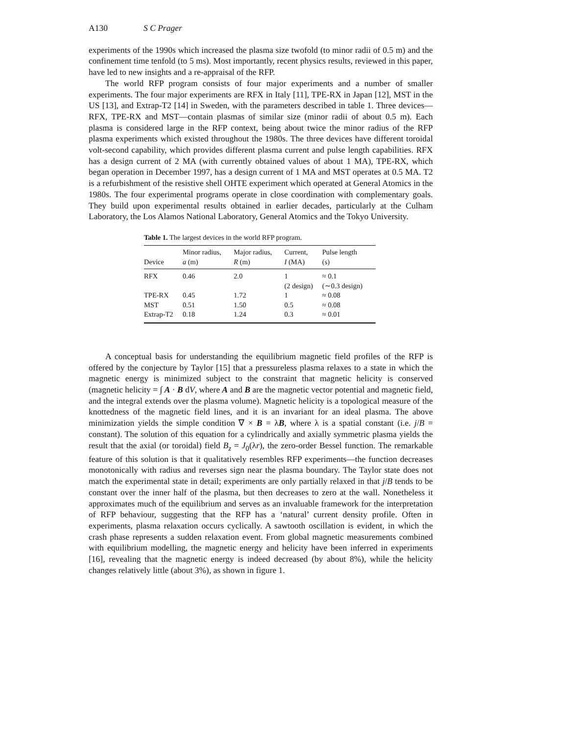A130 S C Prager
experiments of the 1990s which increased the plasma size twofold (to minor radii of 0.5 m) and the confinement time tenfold (to 5 ms). Most importantly, recent physics results, reviewed in this paper, have led to new insights and a re-appraisal of the RFP.
The world RFP program consists of four major experiments and a number of smaller experiments. The four major experiments are RFX in Italy [11], TPE-RX in Japan [12], MST in the US [13], and Extrap-T2 [14] in Sweden, with the parameters described in table 1. Three devices—RFX, TPE-RX and MST—contain plasmas of similar size (minor radii of about 0.5 m). Each plasma is considered large in the RFP context, being about twice the minor radius of the RFP plasma experiments which existed throughout the 1980s. The three devices have different toroidal volt-second capability, which provides different plasma current and pulse length capabilities. RFX has a design current of 2 MA (with currently obtained values of about 1 MA), TPE-RX, which began operation in December 1997, has a design current of 1 MA and MST operates at 0.5 MA. T2 is a refurbishment of the resistive shell OHTE experiment which operated at General Atomics in the 1980s. The four experimental programs operate in close coordination with complementary goals. They build upon experimental results obtained in earlier decades, particularly at the Culham Laboratory, the Los Alamos National Laboratory, General Atomics and the Tokyo University.
Table 1. The largest devices in the world RFP program.
| Device | Minor radius, a (m) | Major radius, R (m) | Current, I (MA) | Pulse length (s) |
| --- | --- | --- | --- | --- |
| RFX | 0.46 | 2.0 | 1 (2 design) | ≈ 0.1 (∼0.3 design) |
| TPE-RX | 0.45 | 1.72 | 1 | ≈ 0.08 |
| MST | 0.51 | 1.50 | 0.5 | ≈ 0.08 |
| Extrap-T2 | 0.18 | 1.24 | 0.3 | ≈ 0.01 |
A conceptual basis for understanding the equilibrium magnetic field profiles of the RFP is offered by the conjecture by Taylor [15] that a pressureless plasma relaxes to a state in which the magnetic energy is minimized subject to the constraint that magnetic helicity is conserved (magnetic helicity = ∫ A · B dV, where A and B are the magnetic vector potential and magnetic field, and the integral extends over the plasma volume). Magnetic helicity is a topological measure of the knottedness of the magnetic field lines, and it is an invariant for an ideal plasma. The above minimization yields the simple condition ∇ × B = λB, where λ is a spatial constant (i.e. j/B = constant). The solution of this equation for a cylindrically and axially symmetric plasma yields the result that the axial (or toroidal) field B<sub>z</sub> = J<sub>0</sub>(λr), the zero-order Bessel function. The remarkable feature of this solution is that it qualitatively resembles RFP experiments—the function decreases monotonically with radius and reverses sign near the plasma boundary. The Taylor state does not match the experimental state in detail; experiments are only partially relaxed in that j/B tends to be constant over the inner half of the plasma, but then decreases to zero at the wall. Nonetheless it approximates much of the equilibrium and serves as an invaluable framework for the interpretation of RFP behaviour, suggesting that the RFP has a ‘natural’ current density profile. Often in experiments, plasma relaxation occurs cyclically. A sawtooth oscillation is evident, in which the crash phase represents a sudden relaxation event. From global magnetic measurements combined with equilibrium modelling, the magnetic energy and helicity have been inferred in experiments [16], revealing that the magnetic energy is indeed decreased (by about 8%), while the helicity changes relatively little (about 3%), as shown in figure 1.